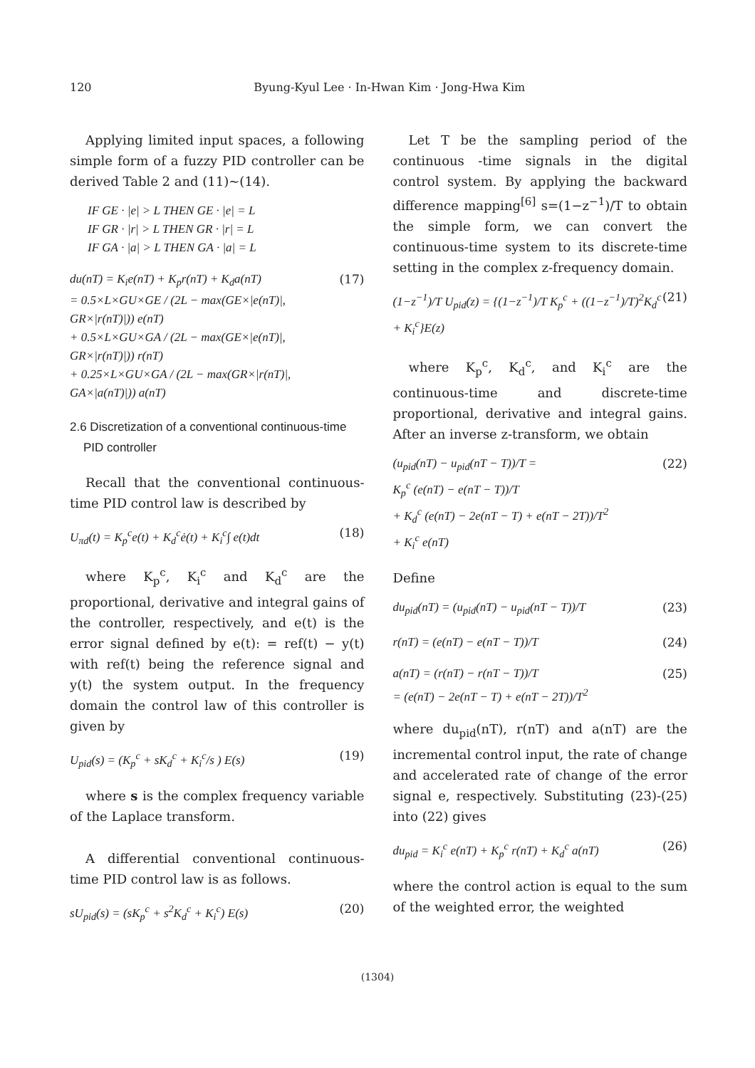120 Byung-Kyul Lee · In-Hwan Kim · Jong-Hwa Kim
Applying limited input spaces, a following simple form of a fuzzy PID controller can be derived Table 2 and (11)~(14).
IF GE · |e| > L THEN GE · |e| = L
IF GR · |r| > L THEN GR · |r| = L
IF GA · |a| > L THEN GA · |a| = L
du(nT) = K<sub>i</sub>e(nT) + K<sub>p</sub>r(nT) + K<sub>d</sub>a(nT)
= 0.5×L×GU×GE / (2L − max(GE×|e(nT)|, GR×|r(nT)|)) e(nT)
+ 0.5×L×GU×GA / (2L − max(GE×|e(nT)|, GR×|r(nT)|)) r(nT)
+ 0.25×L×GU×GA / (2L − max(GR×|r(nT)|, GA×|a(nT)|)) a(nT)
(17)
2.6 Discretization of a conventional continuous-time
PID controller
Recall that the conventional continuous-time PID control law is described by
U<sub>πd</sub>(t) = K<sub>p</sub><sup>c</sup>e(t) + K<sub>d</sub><sup>c</sup>ė(t) + K<sub>i</sub><sup>c</sup>∫ e(t)dt
(18)
where K<sub>p</sub><sup>c</sup>, K<sub>i</sub><sup>c</sup> and K<sub>d</sub><sup>c</sup> are the proportional, derivative and integral gains of the controller, respectively, and e(t) is the error signal defined by e(t): = ref(t) − y(t) with ref(t) being the reference signal and y(t) the system output. In the frequency domain the control law of this controller is given by
U<sub>pid</sub>(s) = (K<sub>p</sub><sup>c</sup> + sK<sub>d</sub><sup>c</sup> + K<sub>i</sub><sup>c</sup>/s ) E(s)
(19)
where s is the complex frequency variable of the Laplace transform.
A differential conventional continuous-time PID control law is as follows.
sU<sub>pid</sub>(s) = (sK<sub>p</sub><sup>c</sup> + s<sup>2</sup>K<sub>d</sub><sup>c</sup> + K<sub>i</sub><sup>c</sup>) E(s)
(20)
Let T be the sampling period of the continuous -time signals in the digital control system. By applying the backward difference mapping<sup>[6]</sup> s=(1−z<sup>−1</sup>)/T to obtain the simple form, we can convert the continuous-time system to its discrete-time setting in the complex z-frequency domain.
(1−z<sup>−1</sup>)/T U<sub>pid</sub>(z) = {(1−z<sup>−1</sup>)/T K<sub>p</sub><sup>c</sup> + ((1−z<sup>−1</sup>)/T)<sup>2</sup>K<sub>d</sub><sup>c</sup> + K<sub>i</sub><sup>c</sup>}E(z)
(21)
where K<sub>p</sub><sup>c</sup>, K<sub>d</sub><sup>c</sup>, and K<sub>i</sub><sup>c</sup> are the continuous-time and discrete-time proportional, derivative and integral gains. After an inverse z-transform, we obtain
(u<sub>pid</sub>(nT) − u<sub>pid</sub>(nT − T))/T =
K<sub>p</sub><sup>c</sup> (e(nT) − e(nT − T))/T
+ K<sub>d</sub><sup>c</sup> (e(nT) − 2e(nT − T) + e(nT − 2T))/T<sup>2</sup>
+ K<sub>i</sub><sup>c</sup> e(nT)
(22)
Define
du<sub>pid</sub>(nT) = (u<sub>pid</sub>(nT) − u<sub>pid</sub>(nT − T))/T
(23)
r(nT) = (e(nT) − e(nT − T))/T (24)
a(nT) = (r(nT) − r(nT − T))/T
= (e(nT) − 2e(nT − T) + e(nT − 2T))/T<sup>2</sup>
(25)
where du<sub>pid</sub>(nT), r(nT) and a(nT) are the incremental control input, the rate of change and accelerated rate of change of the error signal e, respectively. Substituting (23)-(25) into (22) gives
du<sub>pid</sub> = K<sub>i</sub><sup>c</sup> e(nT) + K<sub>p</sub><sup>c</sup> r(nT) + K<sub>d</sub><sup>c</sup> a(nT)
(26)
where the control action is equal to the sum of the weighted error, the weighted
(1304)